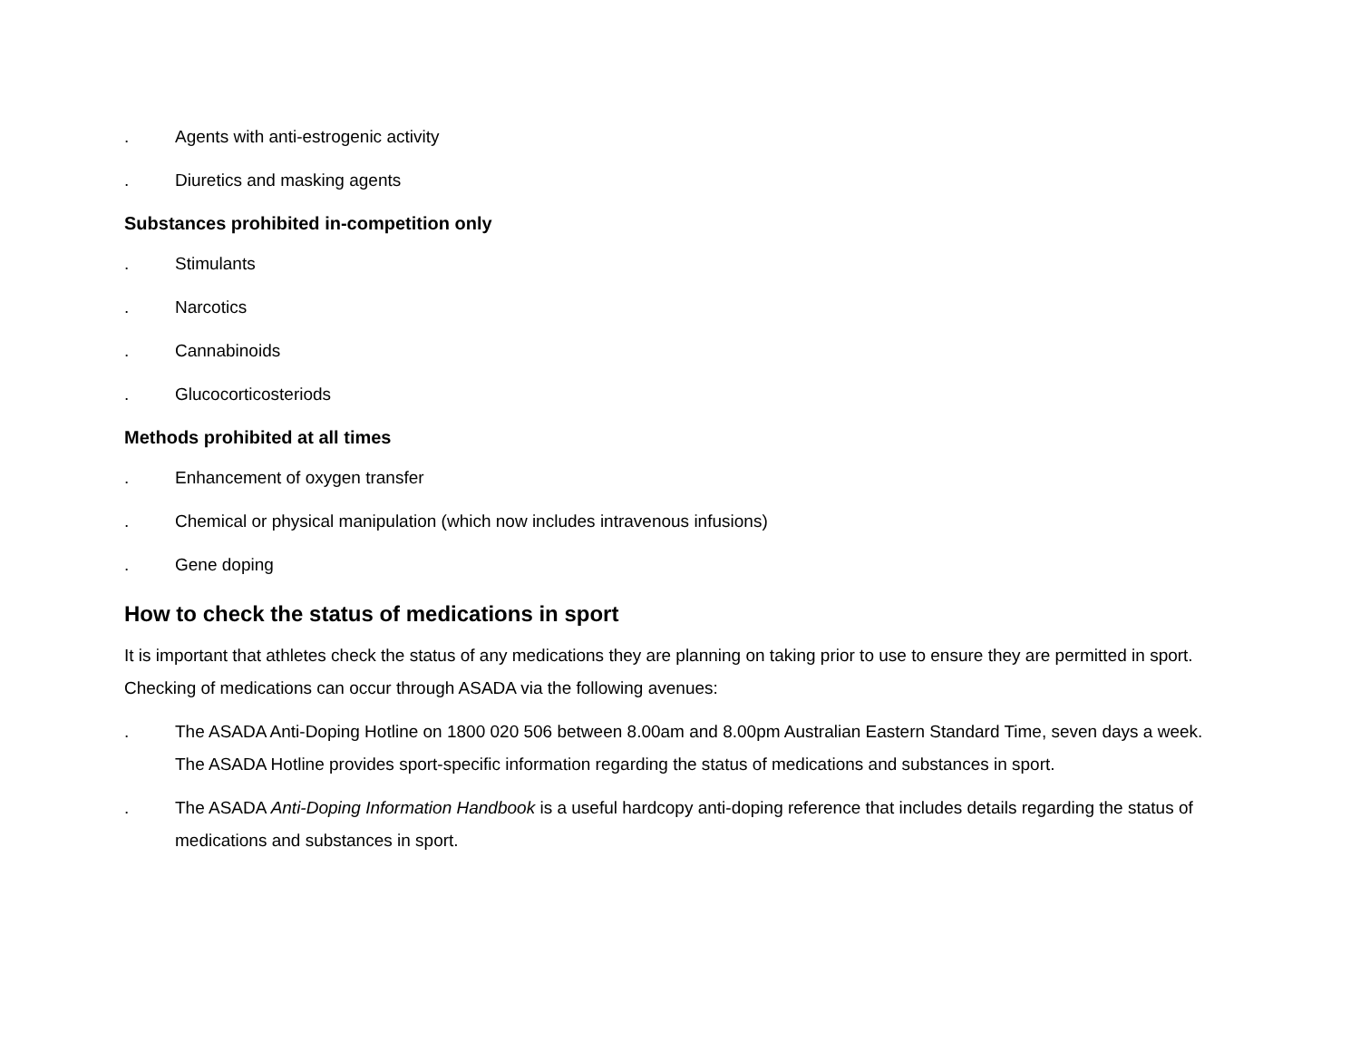. Agents with anti-estrogenic activity
. Diuretics and masking agents
Substances prohibited in-competition only
. Stimulants
. Narcotics
. Cannabinoids
. Glucocorticosteriods
Methods prohibited at all times
. Enhancement of oxygen transfer
. Chemical or physical manipulation (which now includes intravenous infusions)
. Gene doping
How to check the status of medications in sport
It is important that athletes check the status of any medications they are planning on taking prior to use to ensure they are permitted in sport. Checking of medications can occur through ASADA via the following avenues:
. The ASADA Anti-Doping Hotline on 1800 020 506 between 8.00am and 8.00pm Australian Eastern Standard Time, seven days a week. The ASADA Hotline provides sport-specific information regarding the status of medications and substances in sport.
. The ASADA Anti-Doping Information Handbook is a useful hardcopy anti-doping reference that includes details regarding the status of medications and substances in sport.